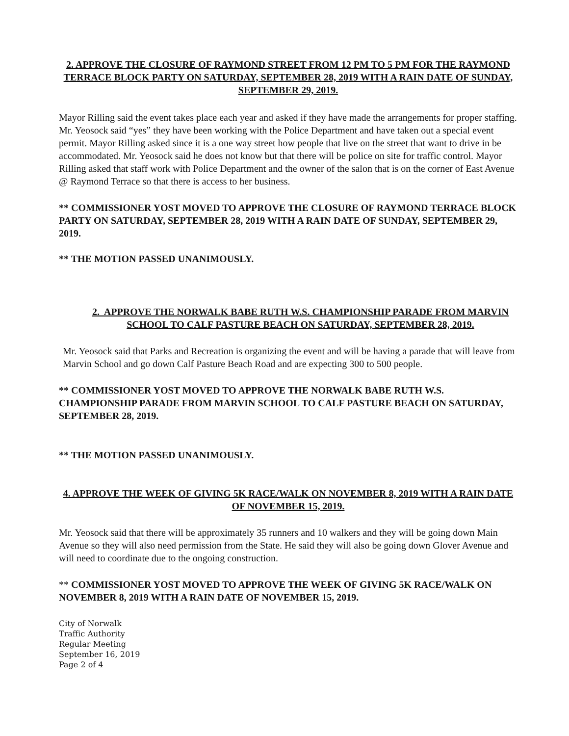2. APPROVE THE CLOSURE OF RAYMOND STREET FROM 12 PM TO 5 PM FOR THE RAYMOND TERRACE BLOCK PARTY ON SATURDAY, SEPTEMBER 28, 2019 WITH A RAIN DATE OF SUNDAY, SEPTEMBER 29, 2019.
Mayor Rilling said the event takes place each year and asked if they have made the arrangements for proper staffing. Mr. Yeosock said “yes” they have been working with the Police Department and have taken out a special event permit. Mayor Rilling asked since it is a one way street how people that live on the street that want to drive in be accommodated. Mr. Yeosock said he does not know but that there will be police on site for traffic control. Mayor Rilling asked that staff work with Police Department and the owner of the salon that is on the corner of East Avenue @ Raymond Terrace so that there is access to her business.
** COMMISSIONER YOST MOVED TO APPROVE THE CLOSURE OF RAYMOND TERRACE BLOCK PARTY ON SATURDAY, SEPTEMBER 28, 2019 WITH A RAIN DATE OF SUNDAY, SEPTEMBER 29, 2019.
** THE MOTION PASSED UNANIMOUSLY.
2. APPROVE THE NORWALK BABE RUTH W.S. CHAMPIONSHIP PARADE FROM MARVIN SCHOOL TO CALF PASTURE BEACH ON SATURDAY, SEPTEMBER 28, 2019.
Mr. Yeosock said that Parks and Recreation is organizing the event and will be having a parade that will leave from Marvin School and go down Calf Pasture Beach Road and are expecting 300 to 500 people.
** COMMISSIONER YOST MOVED TO APPROVE THE NORWALK BABE RUTH W.S. CHAMPIONSHIP PARADE FROM MARVIN SCHOOL TO CALF PASTURE BEACH ON SATURDAY, SEPTEMBER 28, 2019.
** THE MOTION PASSED UNANIMOUSLY.
4. APPROVE THE WEEK OF GIVING 5K RACE/WALK ON NOVEMBER 8, 2019 WITH A RAIN DATE OF NOVEMBER 15, 2019.
Mr. Yeosock said that there will be approximately 35 runners and 10 walkers and they will be going down Main Avenue so they will also need permission from the State. He said they will also be going down Glover Avenue and will need to coordinate due to the ongoing construction.
** COMMISSIONER YOST MOVED TO APPROVE THE WEEK OF GIVING 5K RACE/WALK ON NOVEMBER 8, 2019 WITH A RAIN DATE OF NOVEMBER 15, 2019.
City of Norwalk
Traffic Authority
Regular Meeting
September 16, 2019
Page 2 of 4